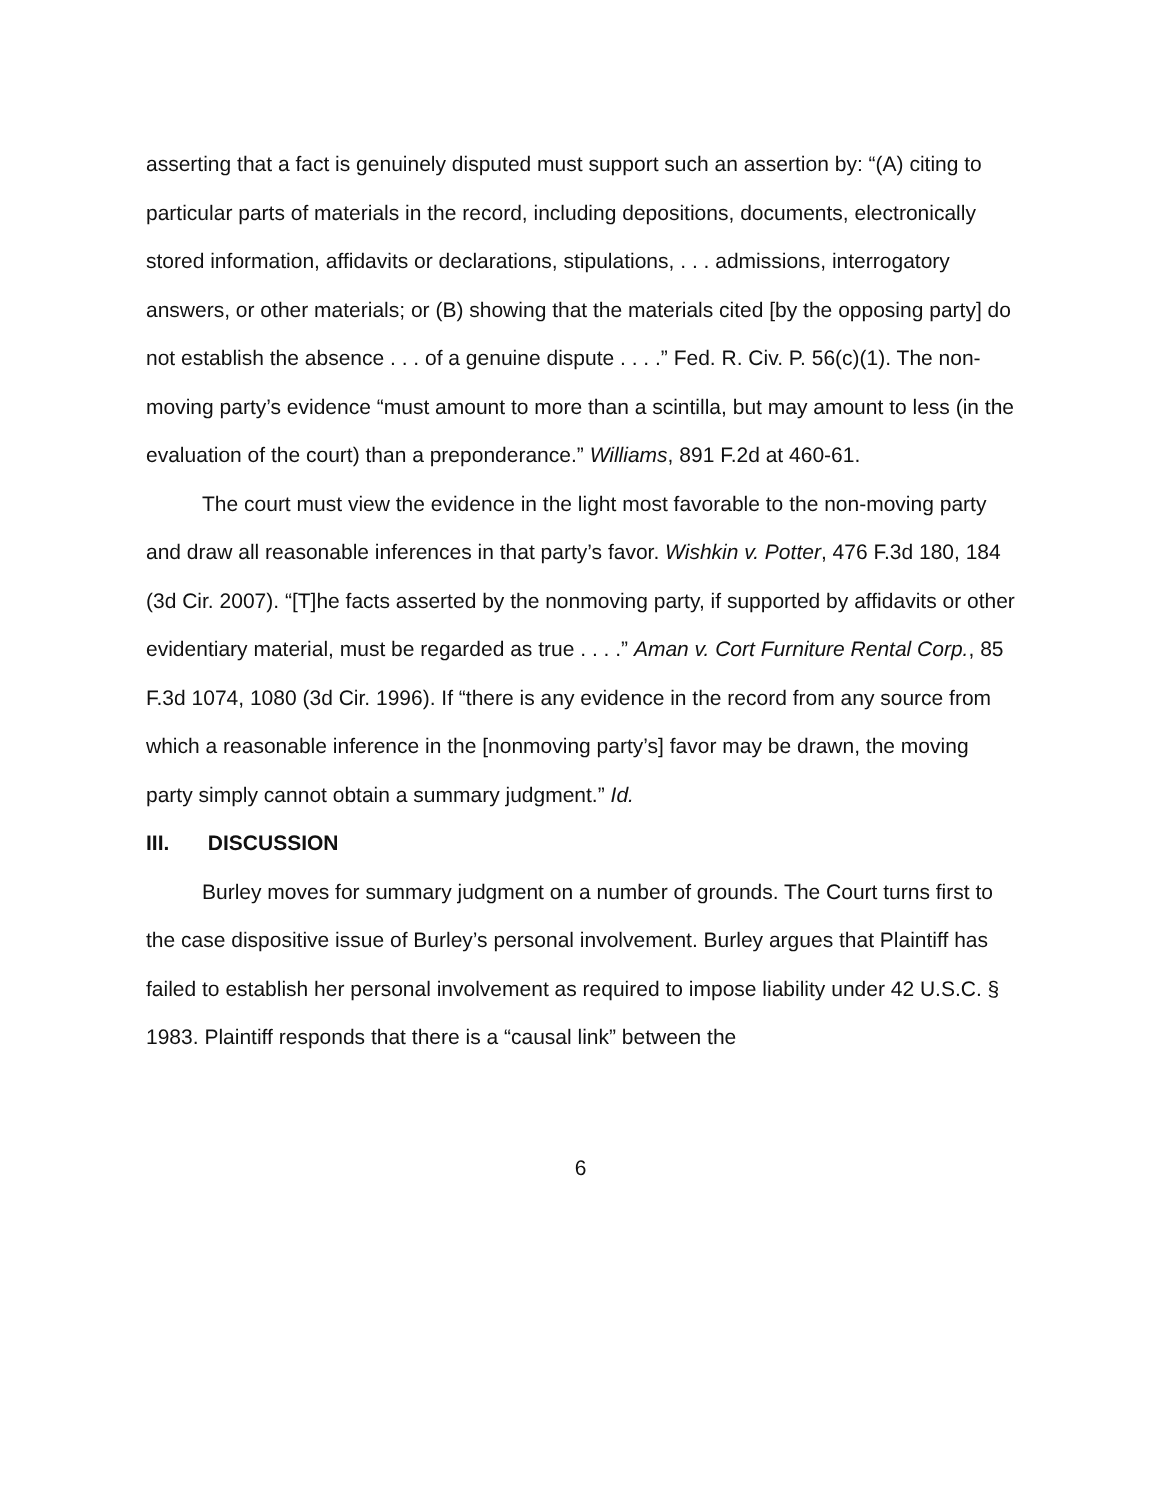asserting that a fact is genuinely disputed must support such an assertion by: “(A) citing to particular parts of materials in the record, including depositions, documents, electronically stored information, affidavits or declarations, stipulations, . . . admissions, interrogatory answers, or other materials; or (B) showing that the materials cited [by the opposing party] do not establish the absence . . . of a genuine dispute . . . .” Fed. R. Civ. P. 56(c)(1). The non-moving party’s evidence “must amount to more than a scintilla, but may amount to less (in the evaluation of the court) than a preponderance.” Williams, 891 F.2d at 460-61.
The court must view the evidence in the light most favorable to the non-moving party and draw all reasonable inferences in that party’s favor. Wishkin v. Potter, 476 F.3d 180, 184 (3d Cir. 2007). “[T]he facts asserted by the nonmoving party, if supported by affidavits or other evidentiary material, must be regarded as true . . . .” Aman v. Cort Furniture Rental Corp., 85 F.3d 1074, 1080 (3d Cir. 1996). If “there is any evidence in the record from any source from which a reasonable inference in the [nonmoving party’s] favor may be drawn, the moving party simply cannot obtain a summary judgment.” Id.
III. DISCUSSION
Burley moves for summary judgment on a number of grounds. The Court turns first to the case dispositive issue of Burley’s personal involvement. Burley argues that Plaintiff has failed to establish her personal involvement as required to impose liability under 42 U.S.C. § 1983. Plaintiff responds that there is a “causal link” between the
6